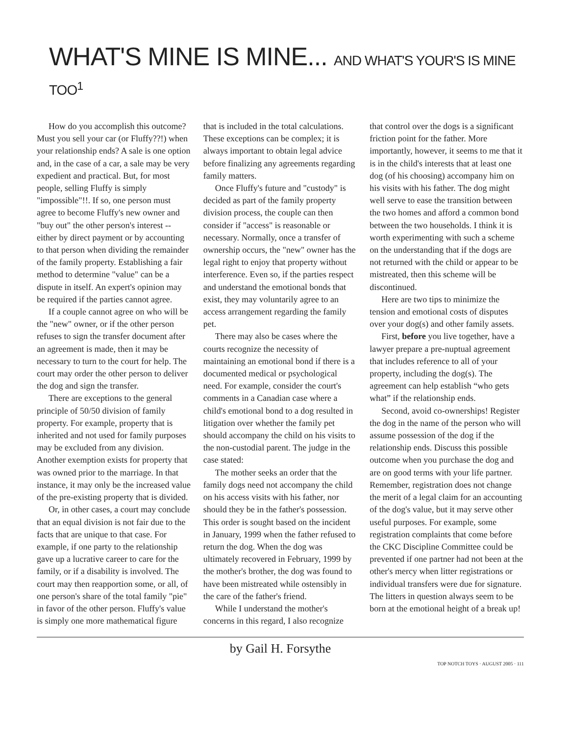WHAT'S MINE IS MINE... AND WHAT'S YOUR'S IS MINE TOO<sup>1</sup>
How do you accomplish this outcome? Must you sell your car (or Fluffy??!) when your relationship ends? A sale is one option and, in the case of a car, a sale may be very expedient and practical. But, for most people, selling Fluffy is simply "impossible"!!. If so, one person must agree to become Fluffy's new owner and "buy out" the other person's interest -- either by direct payment or by accounting to that person when dividing the remainder of the family property. Establishing a fair method to determine "value" can be a dispute in itself. An expert's opinion may be required if the parties cannot agree.
If a couple cannot agree on who will be the "new" owner, or if the other person refuses to sign the transfer document after an agreement is made, then it may be necessary to turn to the court for help. The court may order the other person to deliver the dog and sign the transfer.
There are exceptions to the general principle of 50/50 division of family property. For example, property that is inherited and not used for family purposes may be excluded from any division. Another exemption exists for property that was owned prior to the marriage. In that instance, it may only be the increased value of the pre-existing property that is divided.
Or, in other cases, a court may conclude that an equal division is not fair due to the facts that are unique to that case. For example, if one party to the relationship gave up a lucrative career to care for the family, or if a disability is involved. The court may then reapportion some, or all, of one person's share of the total family "pie" in favor of the other person. Fluffy's value is simply one more mathematical figure that is included in the total calculations. These exceptions can be complex; it is always important to obtain legal advice before finalizing any agreements regarding family matters.
Once Fluffy's future and "custody" is decided as part of the family property division process, the couple can then consider if "access" is reasonable or necessary. Normally, once a transfer of ownership occurs, the "new" owner has the legal right to enjoy that property without interference. Even so, if the parties respect and understand the emotional bonds that exist, they may voluntarily agree to an access arrangement regarding the family pet.
There may also be cases where the courts recognize the necessity of maintaining an emotional bond if there is a documented medical or psychological need. For example, consider the court's comments in a Canadian case where a child's emotional bond to a dog resulted in litigation over whether the family pet should accompany the child on his visits to the non-custodial parent. The judge in the case stated:
The mother seeks an order that the family dogs need not accompany the child on his access visits with his father, nor should they be in the father's possession. This order is sought based on the incident in January, 1999 when the father refused to return the dog. When the dog was ultimately recovered in February, 1999 by the mother's brother, the dog was found to have been mistreated while ostensibly in the care of the father's friend.
While I understand the mother's concerns in this regard, I also recognize that control over the dogs is a significant friction point for the father. More importantly, however, it seems to me that it is in the child's interests that at least one dog (of his choosing) accompany him on his visits with his father. The dog might well serve to ease the transition between the two homes and afford a common bond between the two households. I think it is worth experimenting with such a scheme on the understanding that if the dogs are not returned with the child or appear to be mistreated, then this scheme will be discontinued.
Here are two tips to minimize the tension and emotional costs of disputes over your dog(s) and other family assets.
First, before you live together, have a lawyer prepare a pre-nuptual agreement that includes reference to all of your property, including the dog(s). The agreement can help establish “who gets what” if the relationship ends.
Second, avoid co-ownerships! Register the dog in the name of the person who will assume possession of the dog if the relationship ends. Discuss this possible outcome when you purchase the dog and are on good terms with your life partner. Remember, registration does not change the merit of a legal claim for an accounting of the dog's value, but it may serve other useful purposes. For example, some registration complaints that come before the CKC Discipline Committee could be prevented if one partner had not been at the other's mercy when litter registrations or individual transfers were due for signature. The litters in question always seem to be born at the emotional height of a break up!
by Gail H. Forsythe
TOP NOTCH TOYS · AUGUST 2005 · 111